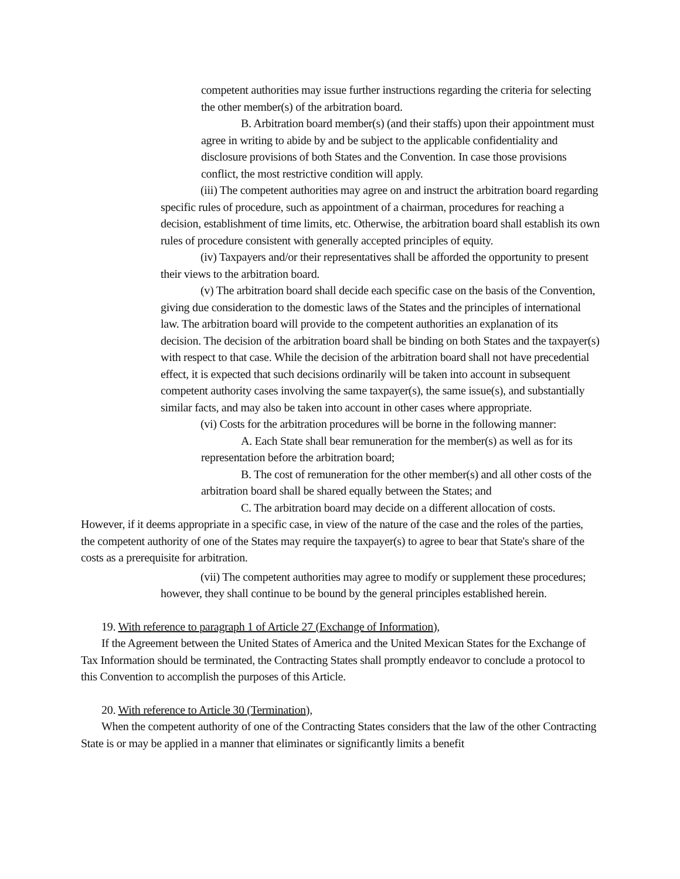competent authorities may issue further instructions regarding the criteria for selecting the other member(s) of the arbitration board.
B. Arbitration board member(s) (and their staffs) upon their appointment must agree in writing to abide by and be subject to the applicable confidentiality and disclosure provisions of both States and the Convention. In case those provisions conflict, the most restrictive condition will apply.
(iii) The competent authorities may agree on and instruct the arbitration board regarding specific rules of procedure, such as appointment of a chairman, procedures for reaching a decision, establishment of time limits, etc. Otherwise, the arbitration board shall establish its own rules of procedure consistent with generally accepted principles of equity.
(iv) Taxpayers and/or their representatives shall be afforded the opportunity to present their views to the arbitration board.
(v) The arbitration board shall decide each specific case on the basis of the Convention, giving due consideration to the domestic laws of the States and the principles of international law. The arbitration board will provide to the competent authorities an explanation of its decision. The decision of the arbitration board shall be binding on both States and the taxpayer(s) with respect to that case. While the decision of the arbitration board shall not have precedential effect, it is expected that such decisions ordinarily will be taken into account in subsequent competent authority cases involving the same taxpayer(s), the same issue(s), and substantially similar facts, and may also be taken into account in other cases where appropriate.
(vi) Costs for the arbitration procedures will be borne in the following manner:
A. Each State shall bear remuneration for the member(s) as well as for its representation before the arbitration board;
B. The cost of remuneration for the other member(s) and all other costs of the arbitration board shall be shared equally between the States; and
C. The arbitration board may decide on a different allocation of costs. However, if it deems appropriate in a specific case, in view of the nature of the case and the roles of the parties, the competent authority of one of the States may require the taxpayer(s) to agree to bear that State's share of the costs as a prerequisite for arbitration.
(vii) The competent authorities may agree to modify or supplement these procedures; however, they shall continue to be bound by the general principles established herein.
19. With reference to paragraph 1 of Article 27 (Exchange of Information),
If the Agreement between the United States of America and the United Mexican States for the Exchange of Tax Information should be terminated, the Contracting States shall promptly endeavor to conclude a protocol to this Convention to accomplish the purposes of this Article.
20. With reference to Article 30 (Termination),
When the competent authority of one of the Contracting States considers that the law of the other Contracting State is or may be applied in a manner that eliminates or significantly limits a benefit